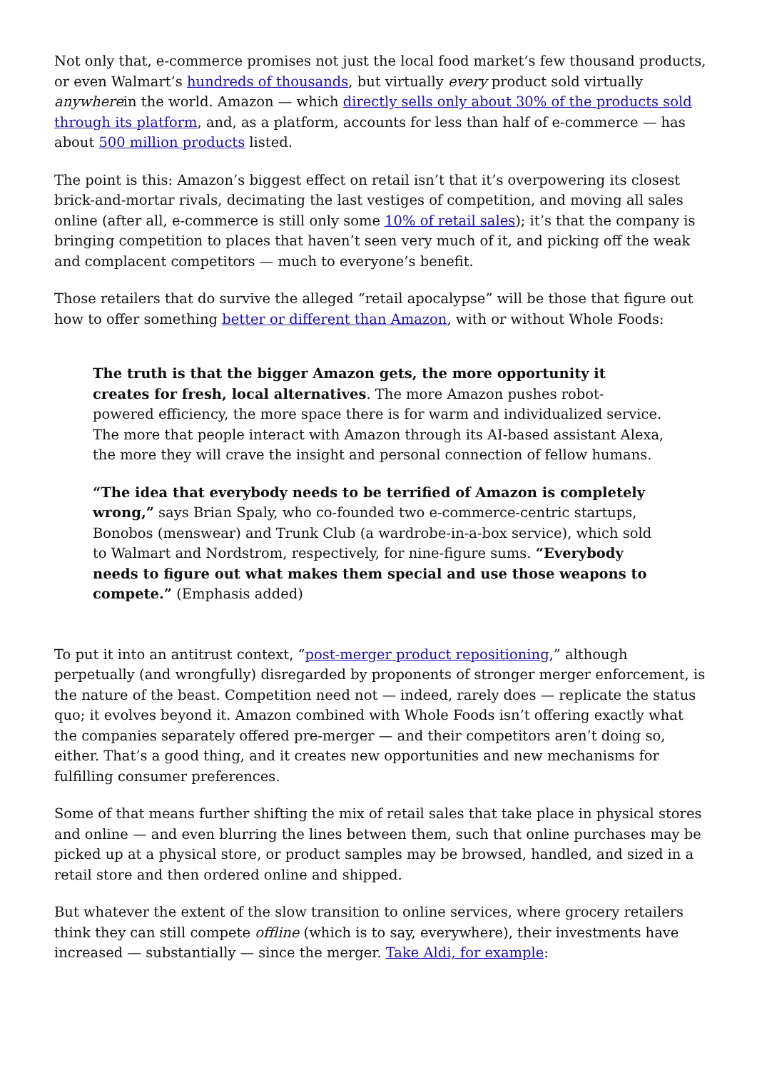Not only that, e-commerce promises not just the local food market’s few thousand products, or even Walmart’s hundreds of thousands, but virtually every product sold virtually anywherein the world. Amazon — which directly sells only about 30% of the products sold through its platform, and, as a platform, accounts for less than half of e-commerce — has about 500 million products listed.
The point is this: Amazon’s biggest effect on retail isn’t that it’s overpowering its closest brick-and-mortar rivals, decimating the last vestiges of competition, and moving all sales online (after all, e-commerce is still only some 10% of retail sales); it’s that the company is bringing competition to places that haven’t seen very much of it, and picking off the weak and complacent competitors — much to everyone’s benefit.
Those retailers that do survive the alleged “retail apocalypse” will be those that figure out how to offer something better or different than Amazon, with or without Whole Foods:
The truth is that the bigger Amazon gets, the more opportunity it creates for fresh, local alternatives. The more Amazon pushes robot-powered efficiency, the more space there is for warm and individualized service. The more that people interact with Amazon through its AI-based assistant Alexa, the more they will crave the insight and personal connection of fellow humans.
“The idea that everybody needs to be terrified of Amazon is completely wrong,” says Brian Spaly, who co-founded two e-commerce-centric startups, Bonobos (menswear) and Trunk Club (a wardrobe-in-a-box service), which sold to Walmart and Nordstrom, respectively, for nine-figure sums. “Everybody needs to figure out what makes them special and use those weapons to compete.” (Emphasis added)
To put it into an antitrust context, “post-merger product repositioning,” although perpetually (and wrongfully) disregarded by proponents of stronger merger enforcement, is the nature of the beast. Competition need not — indeed, rarely does — replicate the status quo; it evolves beyond it. Amazon combined with Whole Foods isn’t offering exactly what the companies separately offered pre-merger — and their competitors aren’t doing so, either. That’s a good thing, and it creates new opportunities and new mechanisms for fulfilling consumer preferences.
Some of that means further shifting the mix of retail sales that take place in physical stores and online — and even blurring the lines between them, such that online purchases may be picked up at a physical store, or product samples may be browsed, handled, and sized in a retail store and then ordered online and shipped.
But whatever the extent of the slow transition to online services, where grocery retailers think they can still compete offline (which is to say, everywhere), their investments have increased — substantially — since the merger. Take Aldi, for example: